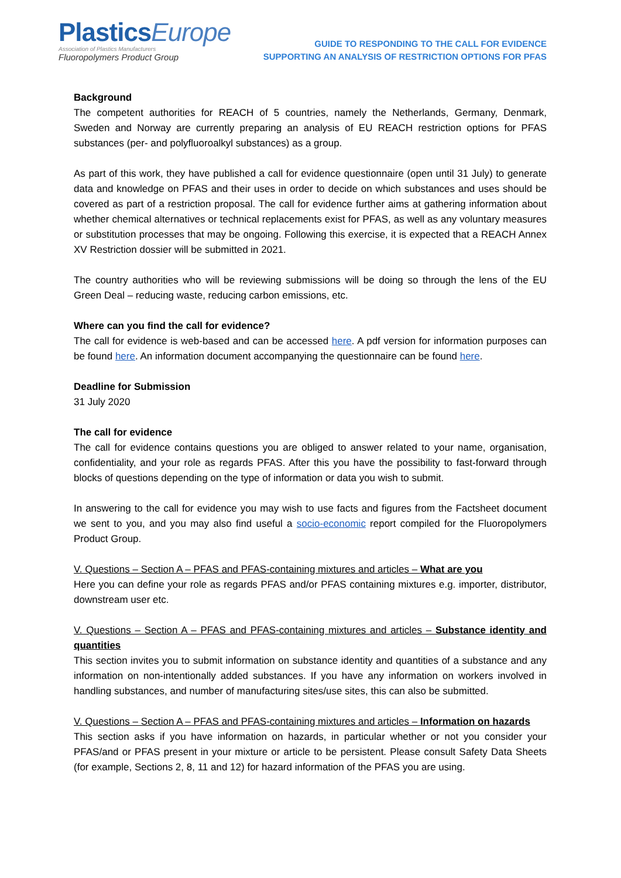Plastics Europe
Association of Plastics Manufacturers
Fluoropolymers Product Group
GUIDE TO RESPONDING TO THE CALL FOR EVIDENCE
SUPPORTING AN ANALYSIS OF RESTRICTION OPTIONS FOR PFAS
Background
The competent authorities for REACH of 5 countries, namely the Netherlands, Germany, Denmark, Sweden and Norway are currently preparing an analysis of EU REACH restriction options for PFAS substances (per- and polyfluoroalkyl substances) as a group.
As part of this work, they have published a call for evidence questionnaire (open until 31 July) to generate data and knowledge on PFAS and their uses in order to decide on which substances and uses should be covered as part of a restriction proposal. The call for evidence further aims at gathering information about whether chemical alternatives or technical replacements exist for PFAS, as well as any voluntary measures or substitution processes that may be ongoing. Following this exercise, it is expected that a REACH Annex XV Restriction dossier will be submitted in 2021.
The country authorities who will be reviewing submissions will be doing so through the lens of the EU Green Deal – reducing waste, reducing carbon emissions, etc.
Where can you find the call for evidence?
The call for evidence is web-based and can be accessed here. A pdf version for information purposes can be found here. An information document accompanying the questionnaire can be found here.
Deadline for Submission
31 July 2020
The call for evidence
The call for evidence contains questions you are obliged to answer related to your name, organisation, confidentiality, and your role as regards PFAS. After this you have the possibility to fast-forward through blocks of questions depending on the type of information or data you wish to submit.
In answering to the call for evidence you may wish to use facts and figures from the Factsheet document we sent to you, and you may also find useful a socio-economic report compiled for the Fluoropolymers Product Group.
V. Questions – Section A – PFAS and PFAS-containing mixtures and articles – What are you
Here you can define your role as regards PFAS and/or PFAS containing mixtures e.g. importer, distributor, downstream user etc.
V. Questions – Section A – PFAS and PFAS-containing mixtures and articles – Substance identity and quantities
This section invites you to submit information on substance identity and quantities of a substance and any information on non-intentionally added substances. If you have any information on workers involved in handling substances, and number of manufacturing sites/use sites, this can also be submitted.
V. Questions – Section A – PFAS and PFAS-containing mixtures and articles – Information on hazards
This section asks if you have information on hazards, in particular whether or not you consider your PFAS/and or PFAS present in your mixture or article to be persistent. Please consult Safety Data Sheets (for example, Sections 2, 8, 11 and 12) for hazard information of the PFAS you are using.